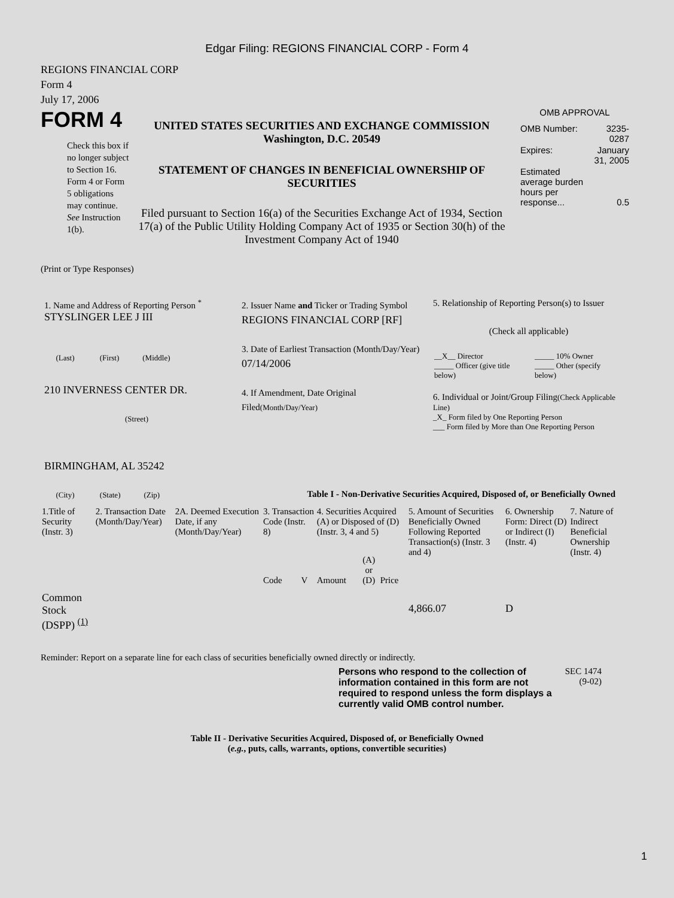Edgar Filing: REGIONS FINANCIAL CORP - Form 4
REGIONS FINANCIAL CORP
Form 4
July 17, 2006
FORM 4
Check this box if no longer subject to Section 16. Form 4 or Form 5 obligations may continue. See Instruction 1(b).
UNITED STATES SECURITIES AND EXCHANGE COMMISSION
Washington, D.C. 20549
STATEMENT OF CHANGES IN BENEFICIAL OWNERSHIP OF SECURITIES
Filed pursuant to Section 16(a) of the Securities Exchange Act of 1934, Section 17(a) of the Public Utility Holding Company Act of 1935 or Section 30(h) of the Investment Company Act of 1940
OMB APPROVAL
| OMB Number: | 3235-0287 |
| Expires: | January 31, 2005 |
| Estimated average burden hours per response... | 0.5 |
(Print or Type Responses)
1. Name and Address of Reporting Person <sup>*</sup>
STYSLINGER LEE J III
(Last) (First) (Middle)
210 INVERNESS CENTER DR.
(Street)
BIRMINGHAM, AL 35242
(City) (State) (Zip)
2. Issuer Name and Ticker or Trading Symbol
REGIONS FINANCIAL CORP [RF]
3. Date of Earliest Transaction (Month/Day/Year)
07/14/2006
4. If Amendment, Date Original Filed(Month/Day/Year)
5. Relationship of Reporting Person(s) to Issuer
(Check all applicable)
| __X__ Director | _____ 10% Owner |
| _____ Officer (give title below) | _____ Other (specify below) |
6. Individual or Joint/Group Filing(Check Applicable Line)
_X_ Form filed by One Reporting Person
___ Form filed by More than One Reporting Person
Table I - Non-Derivative Securities Acquired, Disposed of, or Beneficially Owned
| 1.Title of Security (Instr. 3) | 2. Transaction Date (Month/Day/Year) | 2A. Deemed Execution Date, if any (Month/Day/Year) | 3. Transaction Code (Instr. 8) | | 4. Securities Acquired (A) or Disposed of (D) (Instr. 3, 4 and 5) | | | 5. Amount of Securities Beneficially Owned Following Reported Transaction(s) (Instr. 3 and 4) | 6. Ownership Form: Direct (D) or Indirect (I) (Instr. 4) | 7. Nature of Indirect Beneficial Ownership (Instr. 4) |
| --- | --- | --- | --- | --- | --- | --- | --- | --- | --- | --- |
| | | | Code | V | Amount | (A) or (D) | Price | | | |
| Common Stock (DSPP) <sup>(1)</sup> | | | | | | | | 4,866.07 | D | |
Reminder: Report on a separate line for each class of securities beneficially owned directly or indirectly.
Persons who respond to the collection of information contained in this form are not required to respond unless the form displays a currently valid OMB control number.
SEC 1474 (9-02)
Table II - Derivative Securities Acquired, Disposed of, or Beneficially Owned
(e.g., puts, calls, warrants, options, convertible securities)
1